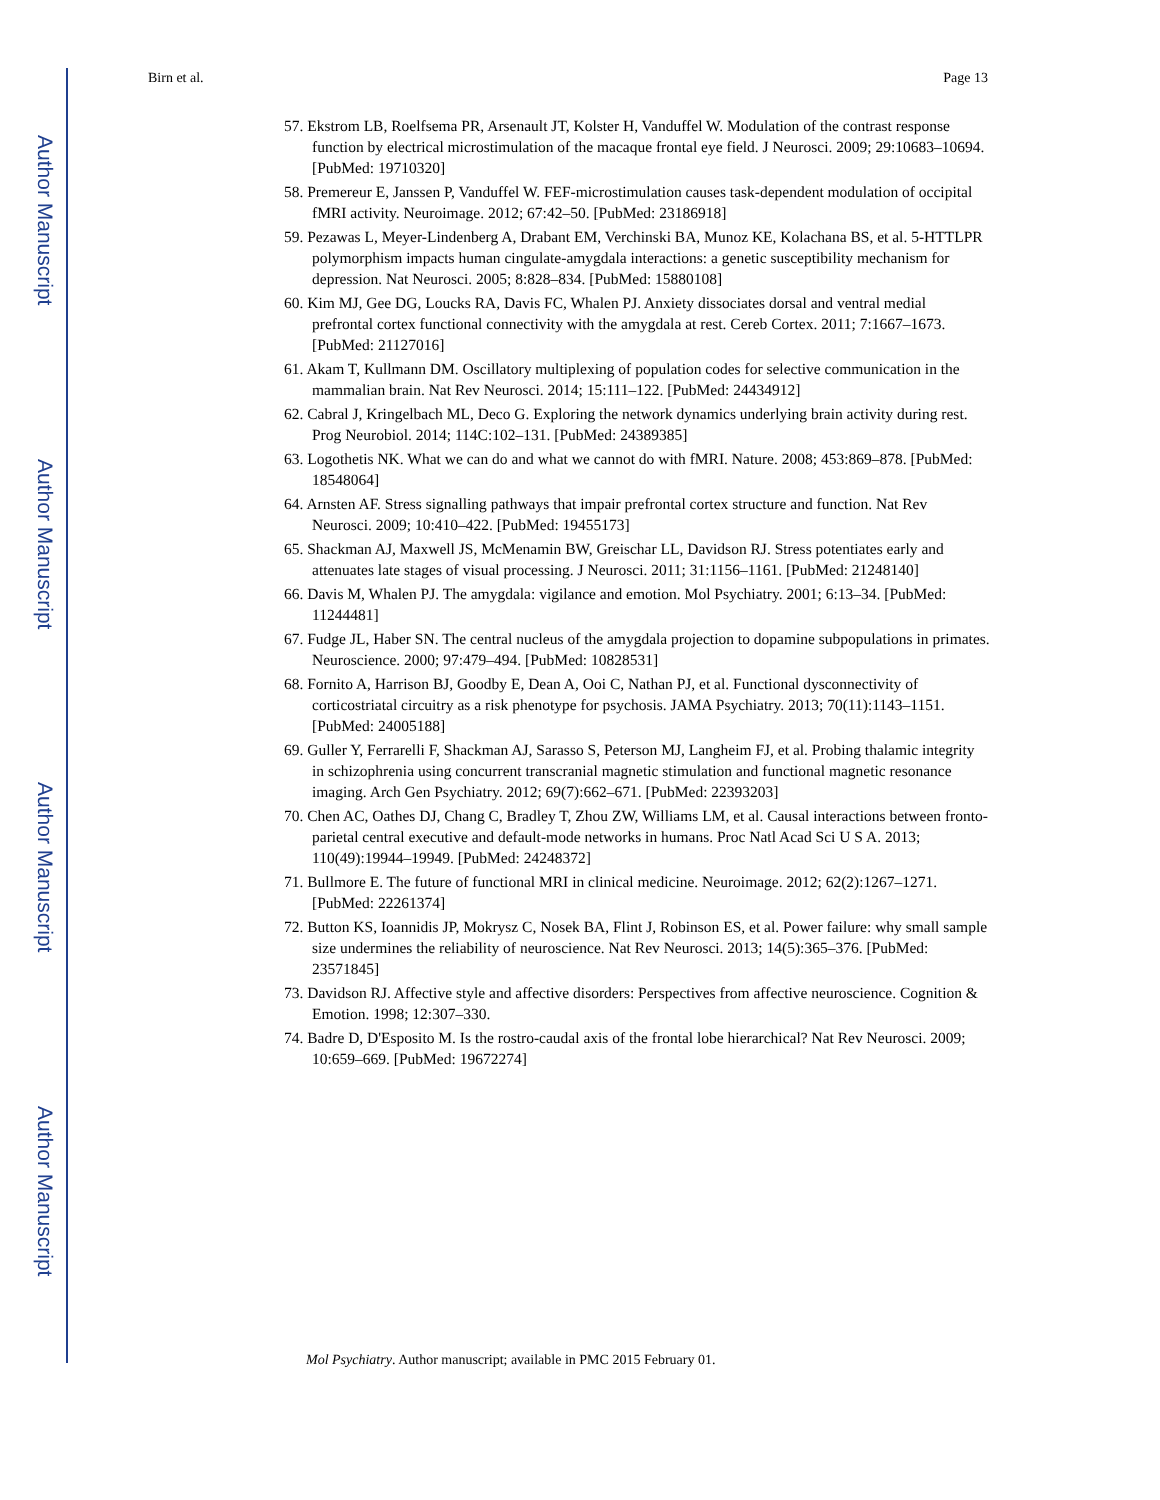Author Manuscript
Author Manuscript
Author Manuscript
Author Manuscript
Birn et al. Page 13
57. Ekstrom LB, Roelfsema PR, Arsenault JT, Kolster H, Vanduffel W. Modulation of the contrast response function by electrical microstimulation of the macaque frontal eye field. J Neurosci. 2009; 29:10683–10694. [PubMed: 19710320]
58. Premereur E, Janssen P, Vanduffel W. FEF-microstimulation causes task-dependent modulation of occipital fMRI activity. Neuroimage. 2012; 67:42–50. [PubMed: 23186918]
59. Pezawas L, Meyer-Lindenberg A, Drabant EM, Verchinski BA, Munoz KE, Kolachana BS, et al. 5-HTTLPR polymorphism impacts human cingulate-amygdala interactions: a genetic susceptibility mechanism for depression. Nat Neurosci. 2005; 8:828–834. [PubMed: 15880108]
60. Kim MJ, Gee DG, Loucks RA, Davis FC, Whalen PJ. Anxiety dissociates dorsal and ventral medial prefrontal cortex functional connectivity with the amygdala at rest. Cereb Cortex. 2011; 7:1667–1673. [PubMed: 21127016]
61. Akam T, Kullmann DM. Oscillatory multiplexing of population codes for selective communication in the mammalian brain. Nat Rev Neurosci. 2014; 15:111–122. [PubMed: 24434912]
62. Cabral J, Kringelbach ML, Deco G. Exploring the network dynamics underlying brain activity during rest. Prog Neurobiol. 2014; 114C:102–131. [PubMed: 24389385]
63. Logothetis NK. What we can do and what we cannot do with fMRI. Nature. 2008; 453:869–878. [PubMed: 18548064]
64. Arnsten AF. Stress signalling pathways that impair prefrontal cortex structure and function. Nat Rev Neurosci. 2009; 10:410–422. [PubMed: 19455173]
65. Shackman AJ, Maxwell JS, McMenamin BW, Greischar LL, Davidson RJ. Stress potentiates early and attenuates late stages of visual processing. J Neurosci. 2011; 31:1156–1161. [PubMed: 21248140]
66. Davis M, Whalen PJ. The amygdala: vigilance and emotion. Mol Psychiatry. 2001; 6:13–34. [PubMed: 11244481]
67. Fudge JL, Haber SN. The central nucleus of the amygdala projection to dopamine subpopulations in primates. Neuroscience. 2000; 97:479–494. [PubMed: 10828531]
68. Fornito A, Harrison BJ, Goodby E, Dean A, Ooi C, Nathan PJ, et al. Functional dysconnectivity of corticostriatal circuitry as a risk phenotype for psychosis. JAMA Psychiatry. 2013; 70(11):1143–1151. [PubMed: 24005188]
69. Guller Y, Ferrarelli F, Shackman AJ, Sarasso S, Peterson MJ, Langheim FJ, et al. Probing thalamic integrity in schizophrenia using concurrent transcranial magnetic stimulation and functional magnetic resonance imaging. Arch Gen Psychiatry. 2012; 69(7):662–671. [PubMed: 22393203]
70. Chen AC, Oathes DJ, Chang C, Bradley T, Zhou ZW, Williams LM, et al. Causal interactions between fronto-parietal central executive and default-mode networks in humans. Proc Natl Acad Sci U S A. 2013; 110(49):19944–19949. [PubMed: 24248372]
71. Bullmore E. The future of functional MRI in clinical medicine. Neuroimage. 2012; 62(2):1267–1271. [PubMed: 22261374]
72. Button KS, Ioannidis JP, Mokrysz C, Nosek BA, Flint J, Robinson ES, et al. Power failure: why small sample size undermines the reliability of neuroscience. Nat Rev Neurosci. 2013; 14(5):365–376. [PubMed: 23571845]
73. Davidson RJ. Affective style and affective disorders: Perspectives from affective neuroscience. Cognition & Emotion. 1998; 12:307–330.
74. Badre D, D'Esposito M. Is the rostro-caudal axis of the frontal lobe hierarchical? Nat Rev Neurosci. 2009; 10:659–669. [PubMed: 19672274]
Mol Psychiatry. Author manuscript; available in PMC 2015 February 01.